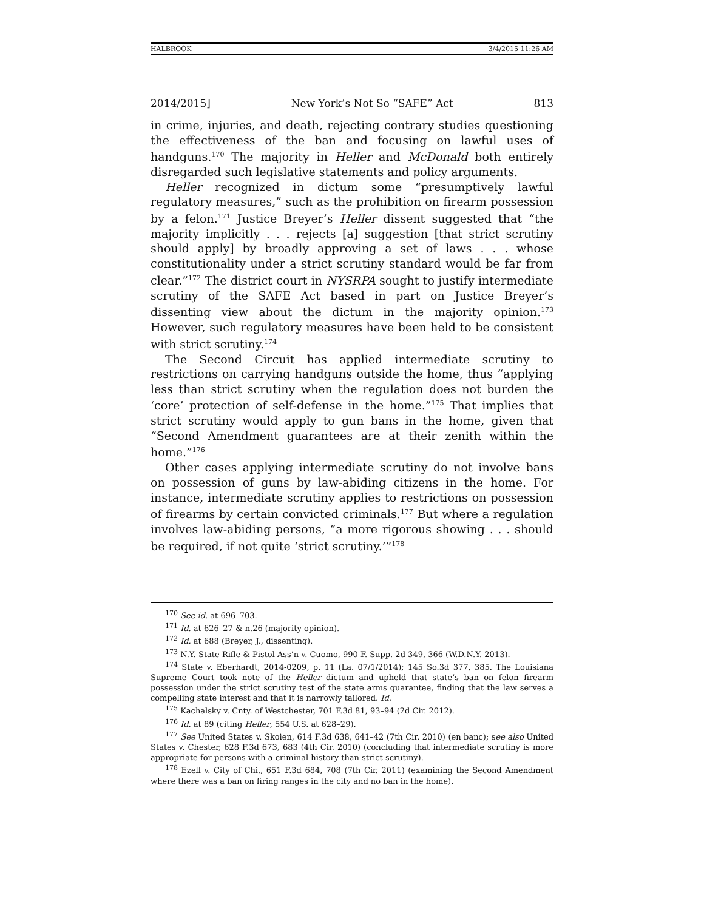HALBROOK 3/4/2015 11:26 AM
2014/2015] New York’s Not So “SAFE” Act 813
in crime, injuries, and death, rejecting contrary studies questioning the effectiveness of the ban and focusing on lawful uses of handguns.<sup>170</sup> The majority in Heller and McDonald both entirely disregarded such legislative statements and policy arguments.
Heller recognized in dictum some “presumptively lawful regulatory measures,” such as the prohibition on firearm possession by a felon.<sup>171</sup> Justice Breyer’s Heller dissent suggested that “the majority implicitly . . . rejects [a] suggestion [that strict scrutiny should apply] by broadly approving a set of laws . . . whose constitutionality under a strict scrutiny standard would be far from clear.”<sup>172</sup> The district court in NYSRPA sought to justify intermediate scrutiny of the SAFE Act based in part on Justice Breyer’s dissenting view about the dictum in the majority opinion.<sup>173</sup> However, such regulatory measures have been held to be consistent with strict scrutiny.<sup>174</sup>
The Second Circuit has applied intermediate scrutiny to restrictions on carrying handguns outside the home, thus “applying less than strict scrutiny when the regulation does not burden the ‘core’ protection of self-defense in the home.”<sup>175</sup> That implies that strict scrutiny would apply to gun bans in the home, given that “Second Amendment guarantees are at their zenith within the home.”<sup>176</sup>
Other cases applying intermediate scrutiny do not involve bans on possession of guns by law-abiding citizens in the home. For instance, intermediate scrutiny applies to restrictions on possession of firearms by certain convicted criminals.<sup>177</sup> But where a regulation involves law-abiding persons, “a more rigorous showing . . . should be required, if not quite ‘strict scrutiny.’”<sup>178</sup>
<sup>170</sup> See id. at 696–703.
<sup>171</sup> Id. at 626–27 & n.26 (majority opinion).
<sup>172</sup> Id. at 688 (Breyer, J., dissenting).
<sup>173</sup> N.Y. State Rifle & Pistol Ass’n v. Cuomo, 990 F. Supp. 2d 349, 366 (W.D.N.Y. 2013).
<sup>174</sup> State v. Eberhardt, 2014-0209, p. 11 (La. 07/1/2014); 145 So.3d 377, 385. The Louisiana Supreme Court took note of the Heller dictum and upheld that state’s ban on felon firearm possession under the strict scrutiny test of the state arms guarantee, finding that the law serves a compelling state interest and that it is narrowly tailored. Id.
<sup>175</sup> Kachalsky v. Cnty. of Westchester, 701 F.3d 81, 93–94 (2d Cir. 2012).
<sup>176</sup> Id. at 89 (citing Heller, 554 U.S. at 628–29).
<sup>177</sup> See United States v. Skoien, 614 F.3d 638, 641–42 (7th Cir. 2010) (en banc); see also United States v. Chester, 628 F.3d 673, 683 (4th Cir. 2010) (concluding that intermediate scrutiny is more appropriate for persons with a criminal history than strict scrutiny).
<sup>178</sup> Ezell v. City of Chi., 651 F.3d 684, 708 (7th Cir. 2011) (examining the Second Amendment where there was a ban on firing ranges in the city and no ban in the home).